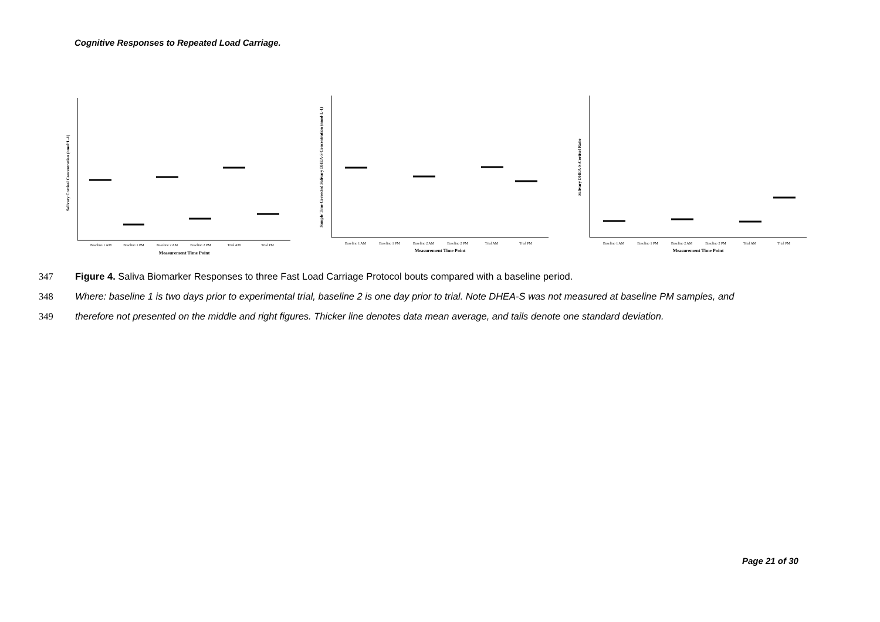Cognitive Responses to Repeated Load Carriage.
Salivary Cortisol Concentration (nmol·L-1)
Baseline 1 AM
Baseline 1 PM
Baseline 2 AM
Baseline 2 PM
Trial AM
Trial PM
Measurement Time Point
Sample Time Corrected Salivary DHEA-S Concentration (nmol·L-1)
Baseline 1 AM
Baseline 1 PM
Baseline 2 AM
Baseline 2 PM
Trial AM
Trial PM
Measurement Time Point
Salivary DHEA-S:Cortisol Ratio
Baseline 1 AM
Baseline 1 PM
Baseline 2 AM
Baseline 2 PM
Trial AM
Trial PM
Measurement Time Point
347 Figure 4. Saliva Biomarker Responses to three Fast Load Carriage Protocol bouts compared with a baseline period.
348 Where: baseline 1 is two days prior to experimental trial, baseline 2 is one day prior to trial. Note DHEA-S was not measured at baseline PM samples, and
349 therefore not presented on the middle and right figures. Thicker line denotes data mean average, and tails denote one standard deviation.
Page 21 of 30